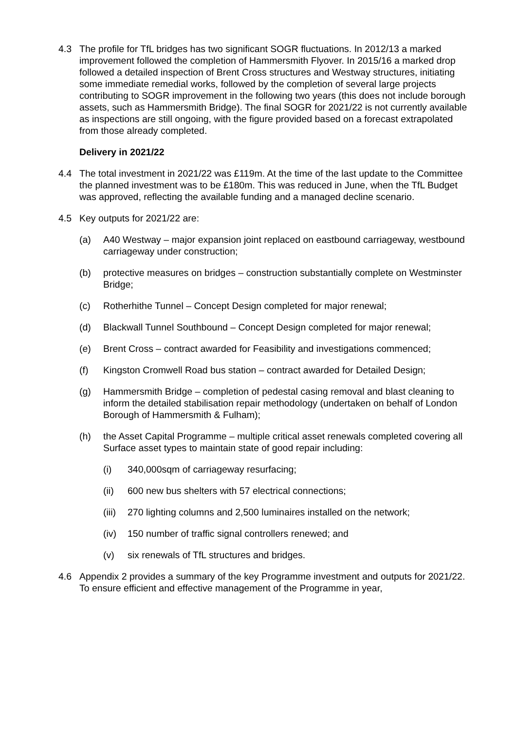4.3 The profile for TfL bridges has two significant SOGR fluctuations. In 2012/13 a marked improvement followed the completion of Hammersmith Flyover. In 2015/16 a marked drop followed a detailed inspection of Brent Cross structures and Westway structures, initiating some immediate remedial works, followed by the completion of several large projects contributing to SOGR improvement in the following two years (this does not include borough assets, such as Hammersmith Bridge). The final SOGR for 2021/22 is not currently available as inspections are still ongoing, with the figure provided based on a forecast extrapolated from those already completed.
Delivery in 2021/22
4.4 The total investment in 2021/22 was £119m. At the time of the last update to the Committee the planned investment was to be £180m. This was reduced in June, when the TfL Budget was approved, reflecting the available funding and a managed decline scenario.
4.5 Key outputs for 2021/22 are:
(a) A40 Westway – major expansion joint replaced on eastbound carriageway, westbound carriageway under construction;
(b) protective measures on bridges – construction substantially complete on Westminster Bridge;
(c) Rotherhithe Tunnel – Concept Design completed for major renewal;
(d) Blackwall Tunnel Southbound – Concept Design completed for major renewal;
(e) Brent Cross – contract awarded for Feasibility and investigations commenced;
(f) Kingston Cromwell Road bus station – contract awarded for Detailed Design;
(g) Hammersmith Bridge – completion of pedestal casing removal and blast cleaning to inform the detailed stabilisation repair methodology (undertaken on behalf of London Borough of Hammersmith & Fulham);
(h) the Asset Capital Programme – multiple critical asset renewals completed covering all Surface asset types to maintain state of good repair including:
(i) 340,000sqm of carriageway resurfacing;
(ii) 600 new bus shelters with 57 electrical connections;
(iii)
270 lighting columns and 2,500 luminaires installed on the network;
(iv) 150 number of traffic signal controllers renewed; and
(v) six renewals of TfL structures and bridges.
4.6 Appendix 2 provides a summary of the key Programme investment and outputs for 2021/22. To ensure efficient and effective management of the Programme in year,